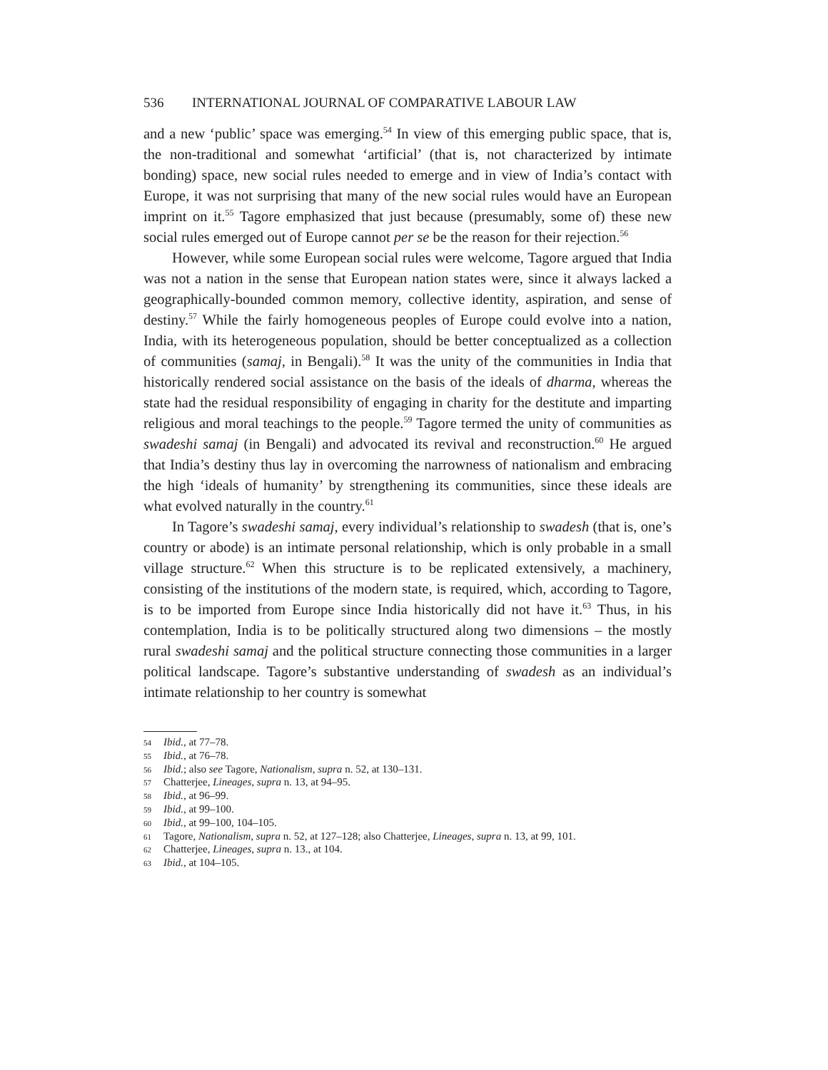536 INTERNATIONAL JOURNAL OF COMPARATIVE LABOUR LAW
and a new ‘public’ space was emerging.<sup>54</sup> In view of this emerging public space, that is, the non-traditional and somewhat ‘artificial’ (that is, not characterized by intimate bonding) space, new social rules needed to emerge and in view of India’s contact with Europe, it was not surprising that many of the new social rules would have an European imprint on it.<sup>55</sup> Tagore emphasized that just because (presumably, some of) these new social rules emerged out of Europe cannot per se be the reason for their rejection.<sup>56</sup>
However, while some European social rules were welcome, Tagore argued that India was not a nation in the sense that European nation states were, since it always lacked a geographically-bounded common memory, collective identity, aspiration, and sense of destiny.<sup>57</sup> While the fairly homogeneous peoples of Europe could evolve into a nation, India, with its heterogeneous population, should be better conceptualized as a collection of communities (samaj, in Bengali).<sup>58</sup> It was the unity of the communities in India that historically rendered social assistance on the basis of the ideals of dharma, whereas the state had the residual responsibility of engaging in charity for the destitute and imparting religious and moral teachings to the people.<sup>59</sup> Tagore termed the unity of communities as swadeshi samaj (in Bengali) and advocated its revival and reconstruction.<sup>60</sup> He argued that India’s destiny thus lay in overcoming the narrowness of nationalism and embracing the high ‘ideals of humanity’ by strengthening its communities, since these ideals are what evolved naturally in the country.<sup>61</sup>
In Tagore’s swadeshi samaj, every individual’s relationship to swadesh (that is, one’s country or abode) is an intimate personal relationship, which is only probable in a small village structure.<sup>62</sup> When this structure is to be replicated extensively, a machinery, consisting of the institutions of the modern state, is required, which, according to Tagore, is to be imported from Europe since India historically did not have it.<sup>63</sup> Thus, in his contemplation, India is to be politically structured along two dimensions – the mostly rural swadeshi samaj and the political structure connecting those communities in a larger political landscape. Tagore’s substantive understanding of swadesh as an individual’s intimate relationship to her country is somewhat
54 Ibid., at 77–78.
55 Ibid., at 76–78.
56 Ibid.; also see Tagore, Nationalism, supra n. 52, at 130–131.
57 Chatterjee, Lineages, supra n. 13, at 94–95.
58 Ibid., at 96–99.
59 Ibid., at 99–100.
60 Ibid., at 99–100, 104–105.
61 Tagore, Nationalism, supra n. 52, at 127–128; also Chatterjee, Lineages, supra n. 13, at 99, 101.
62 Chatterjee, Lineages, supra n. 13., at 104.
63 Ibid., at 104–105.